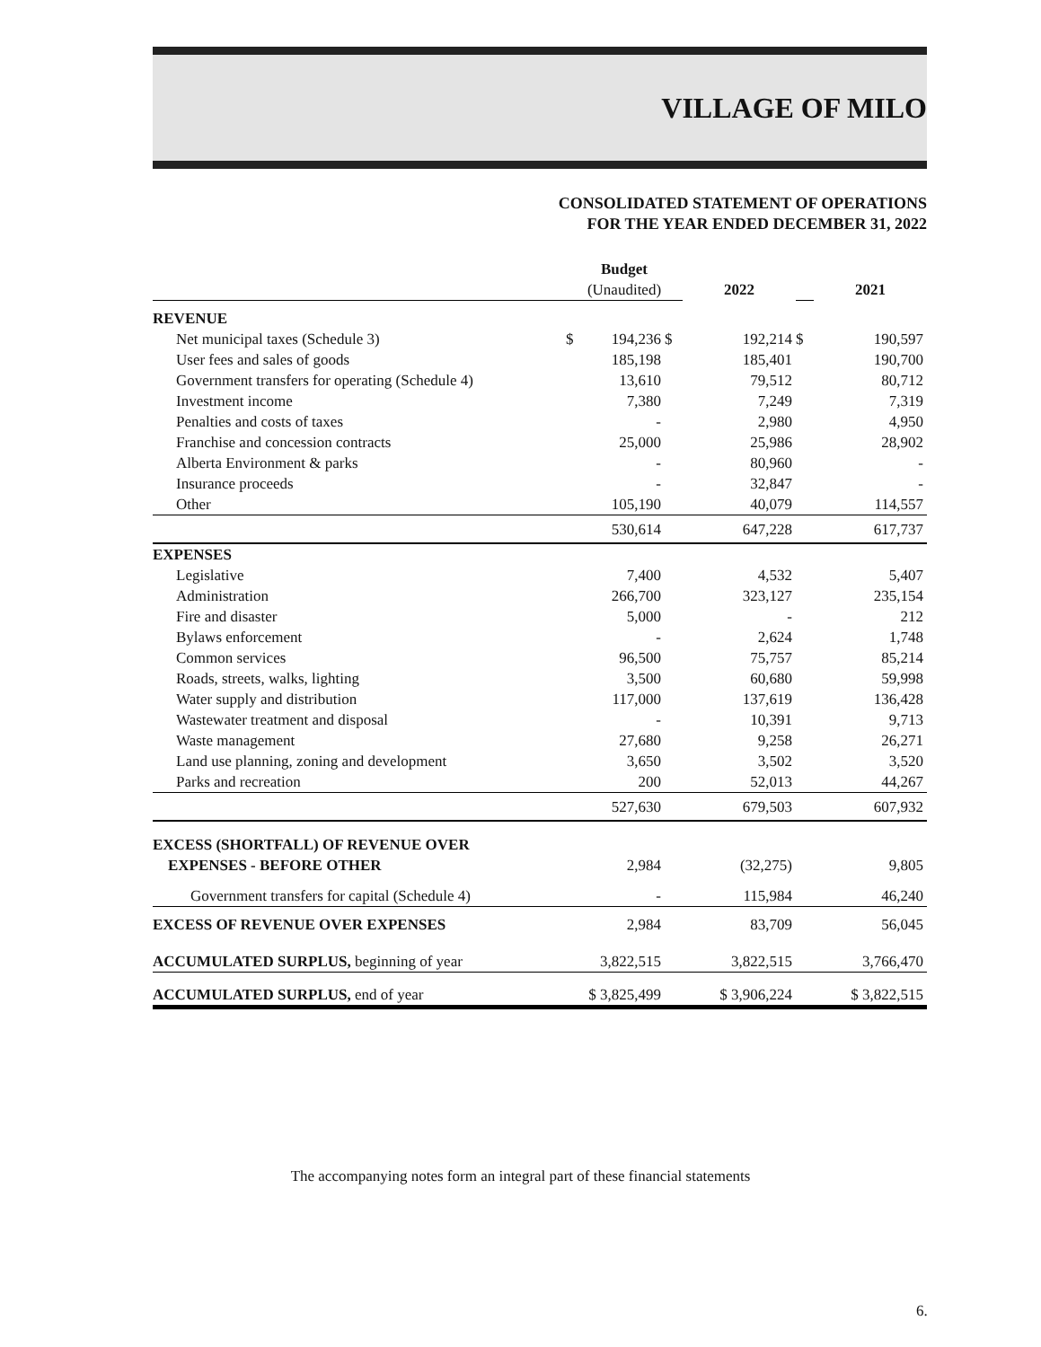VILLAGE OF MILO
CONSOLIDATED STATEMENT OF OPERATIONS
FOR THE YEAR ENDED DECEMBER 31, 2022
| | | Budget | | | | |
| | | (Unaudited) | | 2022 | | 2021 |
| REVENUE | | | | | | |
| Net municipal taxes (Schedule 3) | $ | 194,236 | $ | 192,214 | $ | 190,597 |
| User fees and sales of goods | | 185,198 | | 185,401 | | 190,700 |
| Government transfers for operating (Schedule 4) | | 13,610 | | 79,512 | | 80,712 |
| Investment income | | 7,380 | | 7,249 | | 7,319 |
| Penalties and costs of taxes | | - | | 2,980 | | 4,950 |
| Franchise and concession contracts | | 25,000 | | 25,986 | | 28,902 |
| Alberta Environment & parks | | - | | 80,960 | | - |
| Insurance proceeds | | - | | 32,847 | | - |
| Other | | 105,190 | | 40,079 | | 114,557 |
| | | 530,614 | | 647,228 | | 617,737 |
| EXPENSES | | | | | | |
| Legislative | | 7,400 | | 4,532 | | 5,407 |
| Administration | | 266,700 | | 323,127 | | 235,154 |
| Fire and disaster | | 5,000 | | - | | 212 |
| Bylaws enforcement | | - | | 2,624 | | 1,748 |
| Common services | | 96,500 | | 75,757 | | 85,214 |
| Roads, streets, walks, lighting | | 3,500 | | 60,680 | | 59,998 |
| Water supply and distribution | | 117,000 | | 137,619 | | 136,428 |
| Wastewater treatment and disposal | | - | | 10,391 | | 9,713 |
| Waste management | | 27,680 | | 9,258 | | 26,271 |
| Land use planning, zoning and development | | 3,650 | | 3,502 | | 3,520 |
| Parks and recreation | | 200 | | 52,013 | | 44,267 |
| | | 527,630 | | 679,503 | | 607,932 |
| EXCESS (SHORTFALL) OF REVENUE OVER EXPENSES - BEFORE OTHER | | 2,984 | | (32,275) | | 9,805 |
| Government transfers for capital (Schedule 4) | | - | | 115,984 | | 46,240 |
| EXCESS OF REVENUE OVER EXPENSES | | 2,984 | | 83,709 | | 56,045 |
| ACCUMULATED SURPLUS, beginning of year | | 3,822,515 | | 3,822,515 | | 3,766,470 |
| ACCUMULATED SURPLUS, end of year | | $ 3,825,499 | | $ 3,906,224 | | $ 3,822,515 |
The accompanying notes form an integral part of these financial statements
6.